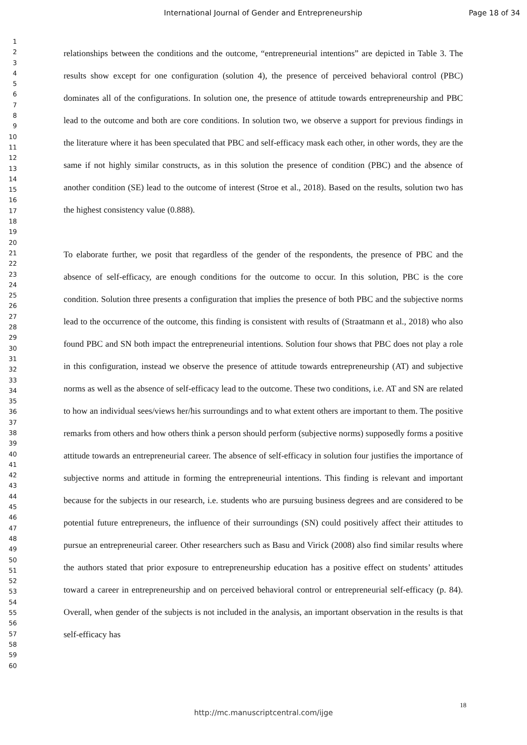International Journal of Gender and Entrepreneurship Page 18 of 34
1
2
3
4
5
6
7
8
9
10
11
12
13
14
15
16
17
18
19
20
21
22
23
24
25
26
27
28
29
30
31
32
33
34
35
36
37
38
39
40
41
42
43
44
45
46
47
48
49
50
51
52
53
54
55
56
57
58
59
60
relationships between the conditions and the outcome, “entrepreneurial intentions” are depicted in Table 3. The results show except for one configuration (solution 4), the presence of perceived behavioral control (PBC) dominates all of the configurations. In solution one, the presence of attitude towards entrepreneurship and PBC lead to the outcome and both are core conditions. In solution two, we observe a support for previous findings in the literature where it has been speculated that PBC and self-efficacy mask each other, in other words, they are the same if not highly similar constructs, as in this solution the presence of condition (PBC) and the absence of another condition (SE) lead to the outcome of interest (Stroe et al., 2018). Based on the results, solution two has the highest consistency value (0.888).
To elaborate further, we posit that regardless of the gender of the respondents, the presence of PBC and the absence of self-efficacy, are enough conditions for the outcome to occur. In this solution, PBC is the core condition. Solution three presents a configuration that implies the presence of both PBC and the subjective norms lead to the occurrence of the outcome, this finding is consistent with results of (Straatmann et al., 2018) who also found PBC and SN both impact the entrepreneurial intentions. Solution four shows that PBC does not play a role in this configuration, instead we observe the presence of attitude towards entrepreneurship (AT) and subjective norms as well as the absence of self-efficacy lead to the outcome. These two conditions, i.e. AT and SN are related to how an individual sees/views her/his surroundings and to what extent others are important to them. The positive remarks from others and how others think a person should perform (subjective norms) supposedly forms a positive attitude towards an entrepreneurial career. The absence of self-efficacy in solution four justifies the importance of subjective norms and attitude in forming the entrepreneurial intentions. This finding is relevant and important because for the subjects in our research, i.e. students who are pursuing business degrees and are considered to be potential future entrepreneurs, the influence of their surroundings (SN) could positively affect their attitudes to pursue an entrepreneurial career. Other researchers such as Basu and Virick (2008) also find similar results where the authors stated that prior exposure to entrepreneurship education has a positive effect on students’ attitudes toward a career in entrepreneurship and on perceived behavioral control or entrepreneurial self-efficacy (p. 84). Overall, when gender of the subjects is not included in the analysis, an important observation in the results is that self-efficacy has
18
http://mc.manuscriptcentral.com/ijge